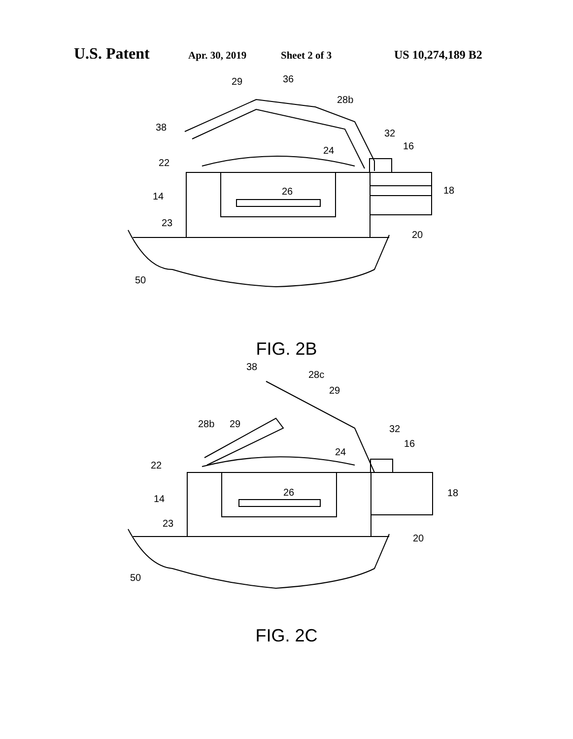U.S. Patent Apr. 30, 2019 Sheet 2 of 3 US 10,274,189 B2
29
36
28b
38
32
16
22
24
14
26
18
23
20
50
FIG. 2B
38
28c
29
28b
29
32
16
24
22
14
26
18
23
20
50
FIG. 2C